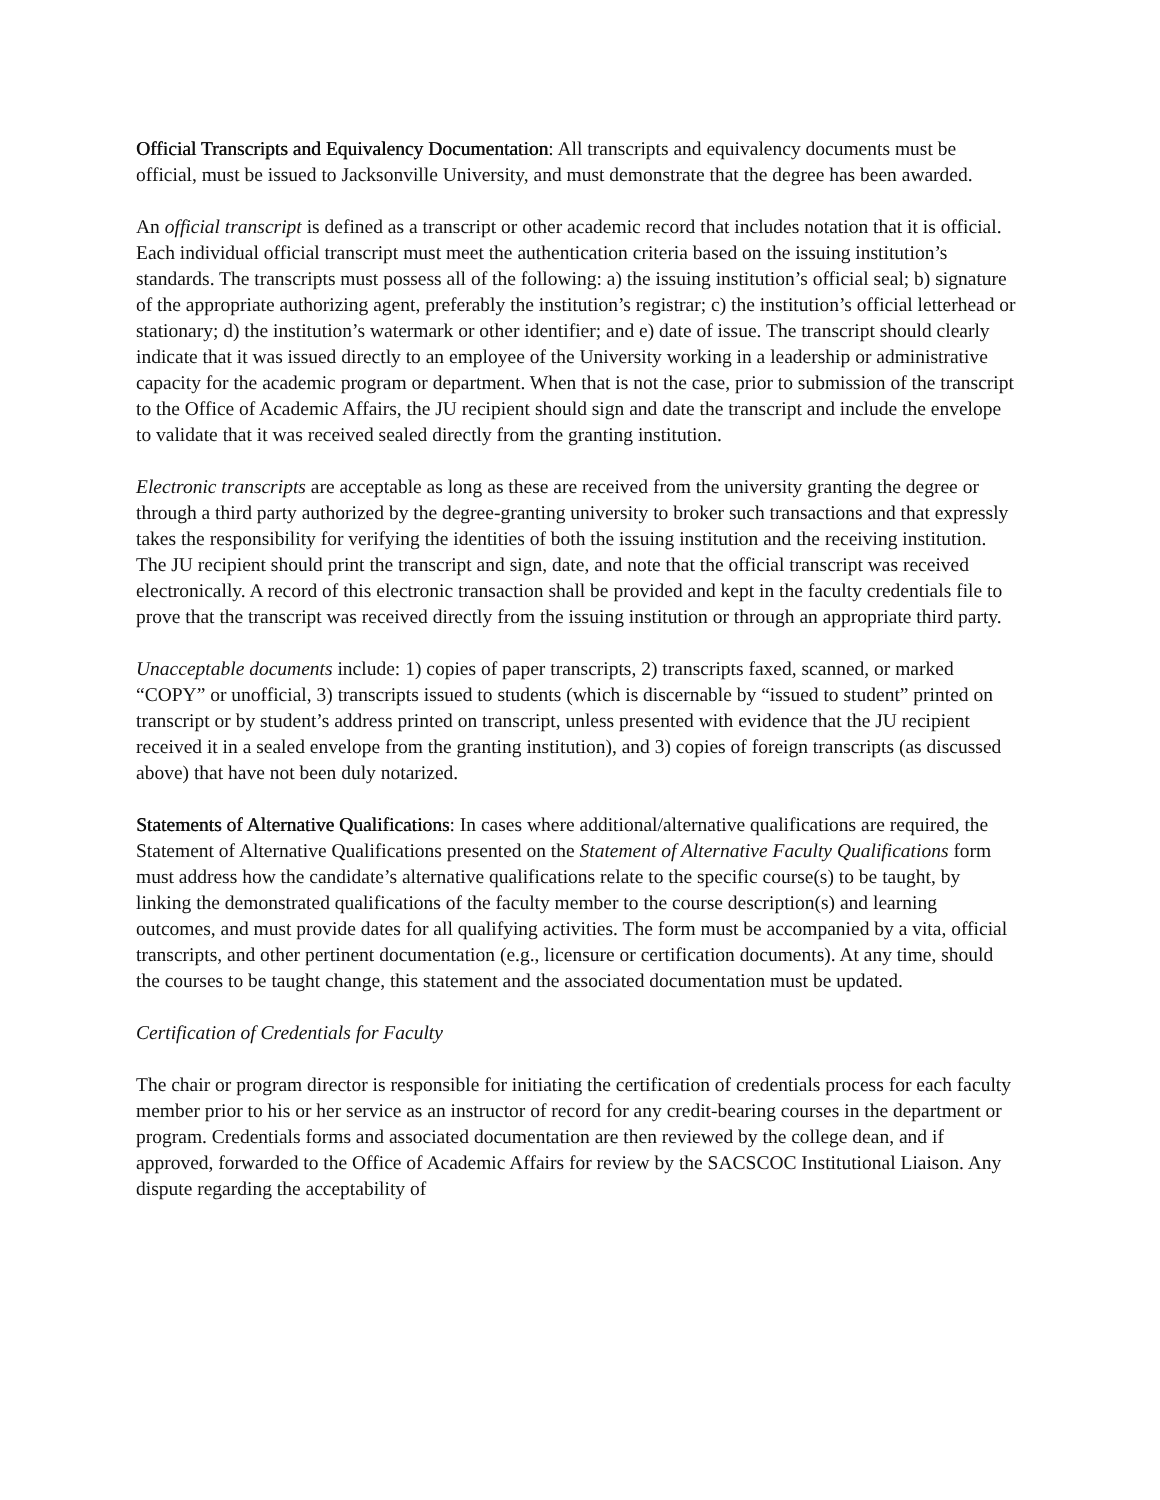Official Transcripts and Equivalency Documentation: All transcripts and equivalency documents must be official, must be issued to Jacksonville University, and must demonstrate that the degree has been awarded.
An official transcript is defined as a transcript or other academic record that includes notation that it is official. Each individual official transcript must meet the authentication criteria based on the issuing institution’s standards. The transcripts must possess all of the following: a) the issuing institution’s official seal; b) signature of the appropriate authorizing agent, preferably the institution’s registrar; c) the institution’s official letterhead or stationary; d) the institution’s watermark or other identifier; and e) date of issue. The transcript should clearly indicate that it was issued directly to an employee of the University working in a leadership or administrative capacity for the academic program or department. When that is not the case, prior to submission of the transcript to the Office of Academic Affairs, the JU recipient should sign and date the transcript and include the envelope to validate that it was received sealed directly from the granting institution.
Electronic transcripts are acceptable as long as these are received from the university granting the degree or through a third party authorized by the degree-granting university to broker such transactions and that expressly takes the responsibility for verifying the identities of both the issuing institution and the receiving institution. The JU recipient should print the transcript and sign, date, and note that the official transcript was received electronically. A record of this electronic transaction shall be provided and kept in the faculty credentials file to prove that the transcript was received directly from the issuing institution or through an appropriate third party.
Unacceptable documents include: 1) copies of paper transcripts, 2) transcripts faxed, scanned, or marked “COPY” or unofficial, 3) transcripts issued to students (which is discernable by “issued to student” printed on transcript or by student’s address printed on transcript, unless presented with evidence that the JU recipient received it in a sealed envelope from the granting institution), and 3) copies of foreign transcripts (as discussed above) that have not been duly notarized.
Statements of Alternative Qualifications: In cases where additional/alternative qualifications are required, the Statement of Alternative Qualifications presented on the Statement of Alternative Faculty Qualifications form must address how the candidate’s alternative qualifications relate to the specific course(s) to be taught, by linking the demonstrated qualifications of the faculty member to the course description(s) and learning outcomes, and must provide dates for all qualifying activities. The form must be accompanied by a vita, official transcripts, and other pertinent documentation (e.g., licensure or certification documents). At any time, should the courses to be taught change, this statement and the associated documentation must be updated.
Certification of Credentials for Faculty
The chair or program director is responsible for initiating the certification of credentials process for each faculty member prior to his or her service as an instructor of record for any credit-bearing courses in the department or program. Credentials forms and associated documentation are then reviewed by the college dean, and if approved, forwarded to the Office of Academic Affairs for review by the SACSCOC Institutional Liaison. Any dispute regarding the acceptability of